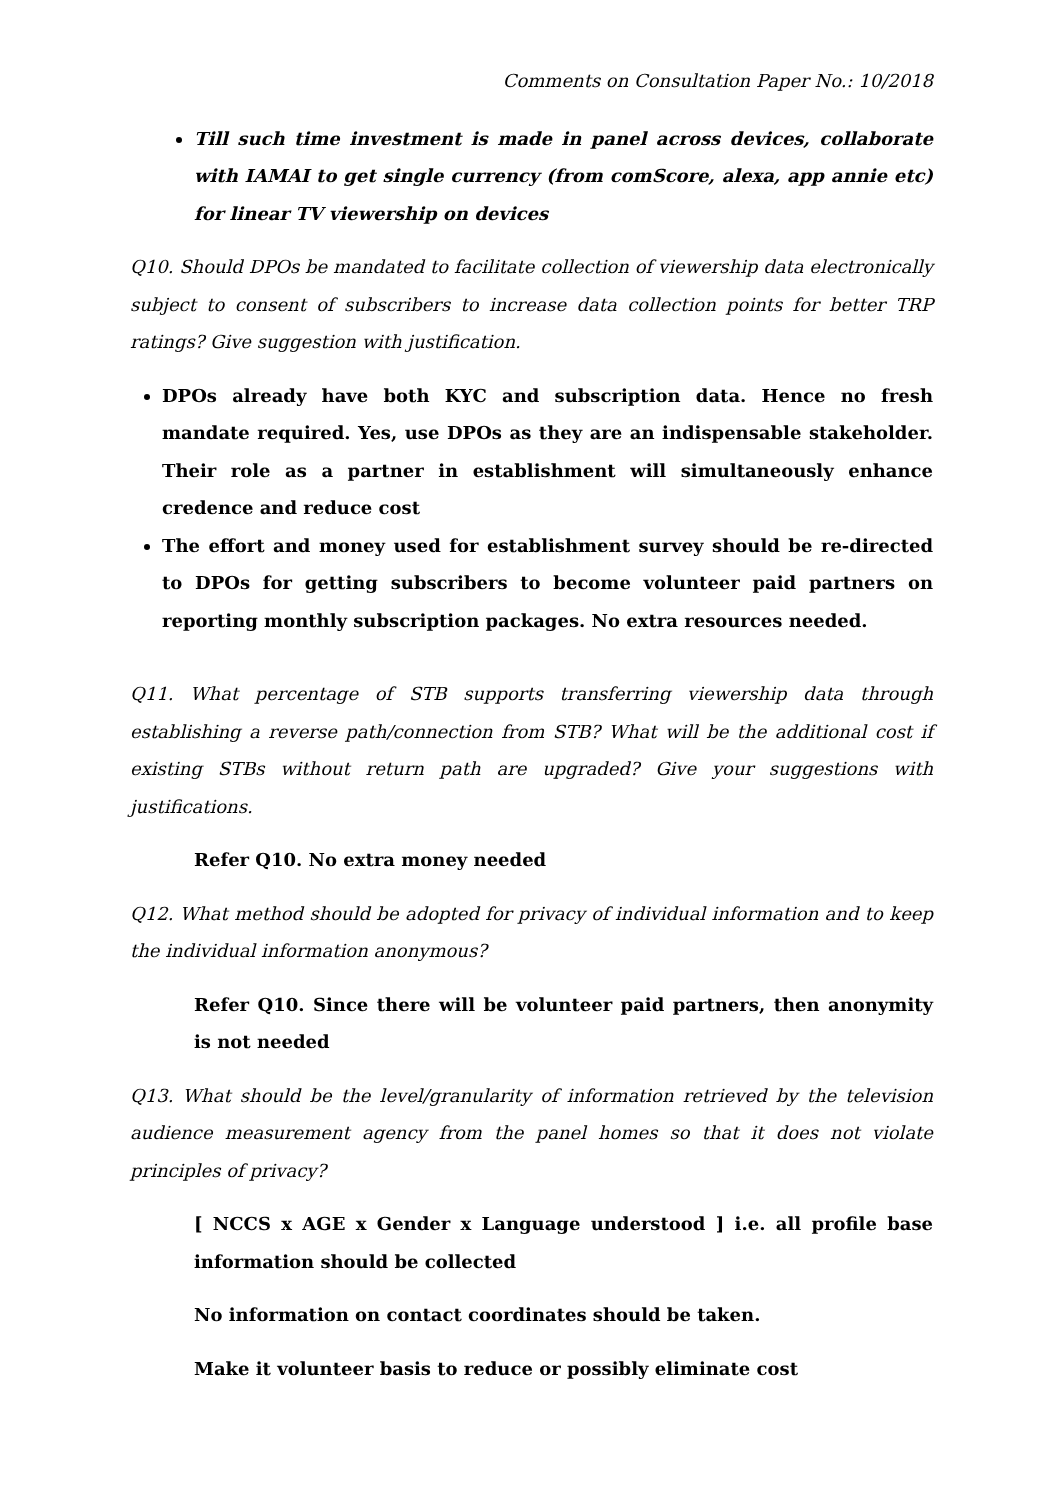Comments on Consultation Paper No.: 10/2018
Till such time investment is made in panel across devices, collaborate with IAMAI to get single currency (from comScore, alexa, app annie etc) for linear TV viewership on devices
Q10. Should DPOs be mandated to facilitate collection of viewership data electronically subject to consent of subscribers to increase data collection points for better TRP ratings? Give suggestion with justification.
DPOs already have both KYC and subscription data. Hence no fresh mandate required. Yes, use DPOs as they are an indispensable stakeholder. Their role as a partner in establishment will simultaneously enhance credence and reduce cost
The effort and money used for establishment survey should be re-directed to DPOs for getting subscribers to become volunteer paid partners on reporting monthly subscription packages. No extra resources needed.
Q11. What percentage of STB supports transferring viewership data through establishing a reverse path/connection from STB? What will be the additional cost if existing STBs without return path are upgraded? Give your suggestions with justifications.
Refer Q10. No extra money needed
Q12. What method should be adopted for privacy of individual information and to keep the individual information anonymous?
Refer Q10. Since there will be volunteer paid partners, then anonymity is not needed
Q13. What should be the level/granularity of information retrieved by the television audience measurement agency from the panel homes so that it does not violate principles of privacy?
[ NCCS x AGE x Gender x Language understood ] i.e. all profile base information should be collected
No information on contact coordinates should be taken.
Make it volunteer basis to reduce or possibly eliminate cost